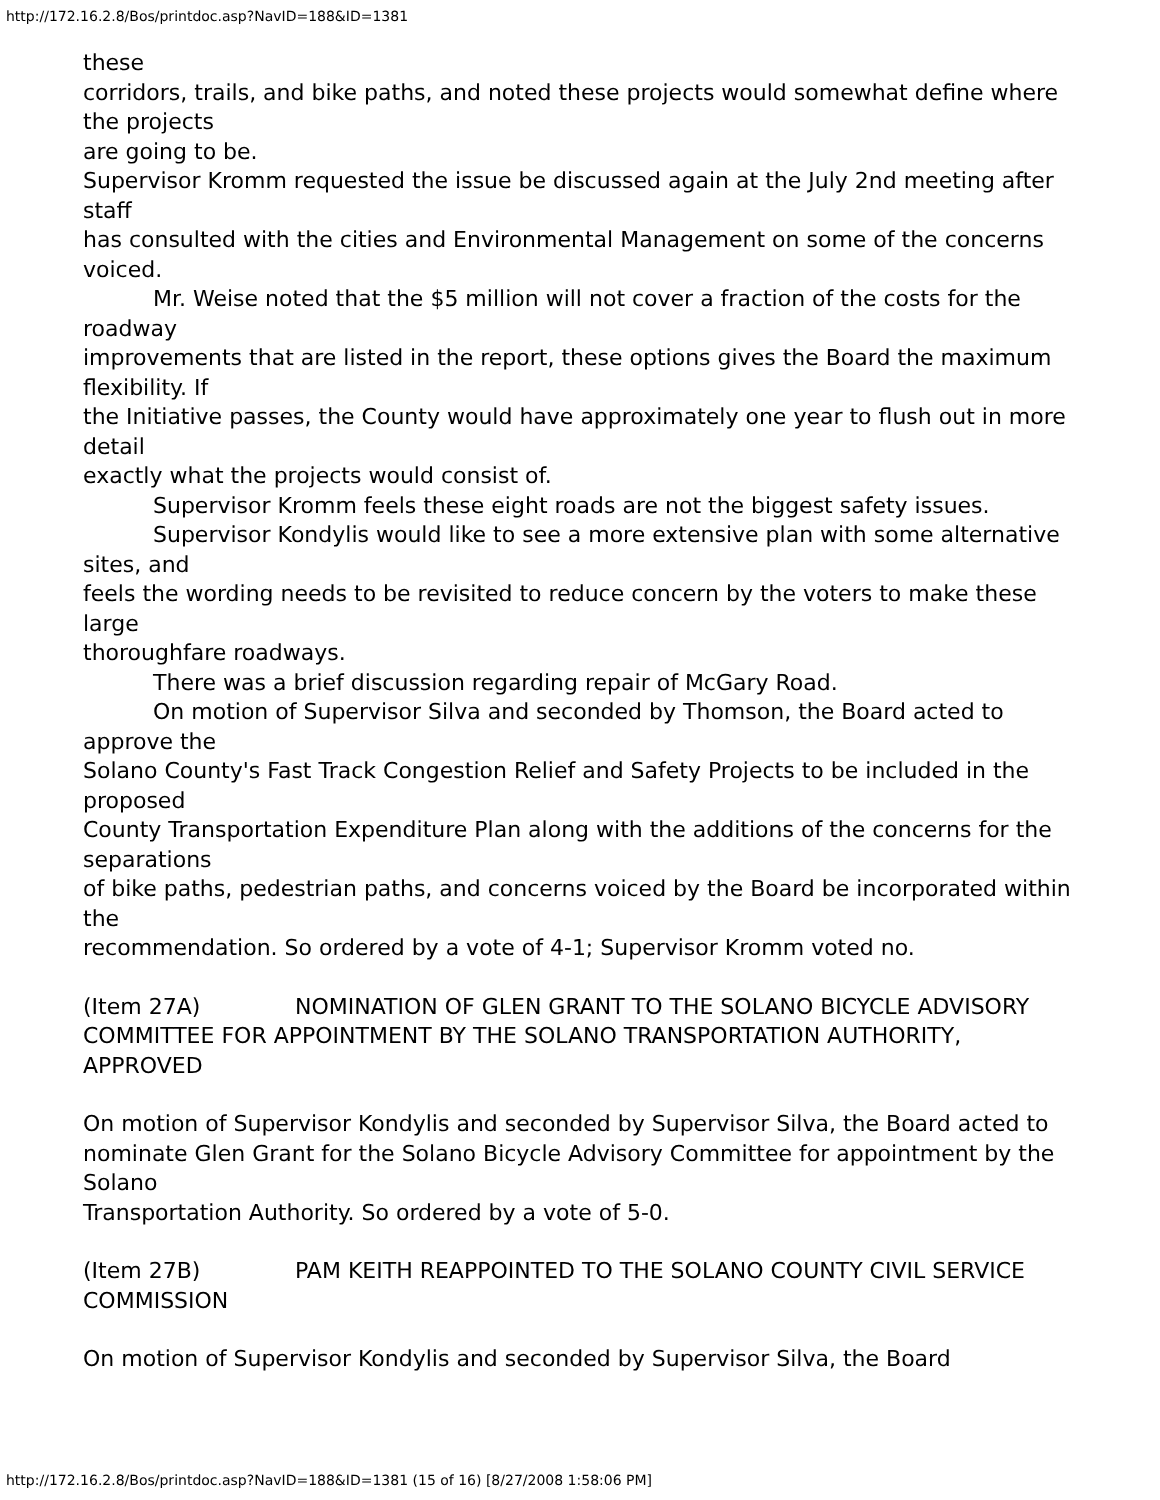http://172.16.2.8/Bos/printdoc.asp?NavID=188&ID=1381
these
corridors, trails, and bike paths, and noted these projects would somewhat define where the projects
are going to be.
Supervisor Kromm requested the issue be discussed again at the July 2nd meeting after staff
has consulted with the cities and Environmental Management on some of the concerns voiced.
Mr. Weise noted that the $5 million will not cover a fraction of the costs for the roadway
improvements that are listed in the report, these options gives the Board the maximum flexibility. If
the Initiative passes, the County would have approximately one year to flush out in more detail
exactly what the projects would consist of.
Supervisor Kromm feels these eight roads are not the biggest safety issues.
Supervisor Kondylis would like to see a more extensive plan with some alternative sites, and
feels the wording needs to be revisited to reduce concern by the voters to make these large
thoroughfare roadways.
There was a brief discussion regarding repair of McGary Road.
On motion of Supervisor Silva and seconded by Thomson, the Board acted to approve the
Solano County's Fast Track Congestion Relief and Safety Projects to be included in the proposed
County Transportation Expenditure Plan along with the additions of the concerns for the separations
of bike paths, pedestrian paths, and concerns voiced by the Board be incorporated within the
recommendation. So ordered by a vote of 4-1; Supervisor Kromm voted no.
(Item 27A) NOMINATION OF GLEN GRANT TO THE SOLANO BICYCLE ADVISORY COMMITTEE FOR APPOINTMENT BY THE SOLANO TRANSPORTATION AUTHORITY, APPROVED
On motion of Supervisor Kondylis and seconded by Supervisor Silva, the Board acted to
nominate Glen Grant for the Solano Bicycle Advisory Committee for appointment by the Solano
Transportation Authority. So ordered by a vote of 5-0.
(Item 27B) PAM KEITH REAPPOINTED TO THE SOLANO COUNTY CIVIL SERVICE COMMISSION
On motion of Supervisor Kondylis and seconded by Supervisor Silva, the Board
http://172.16.2.8/Bos/printdoc.asp?NavID=188&ID=1381 (15 of 16) [8/27/2008 1:58:06 PM]